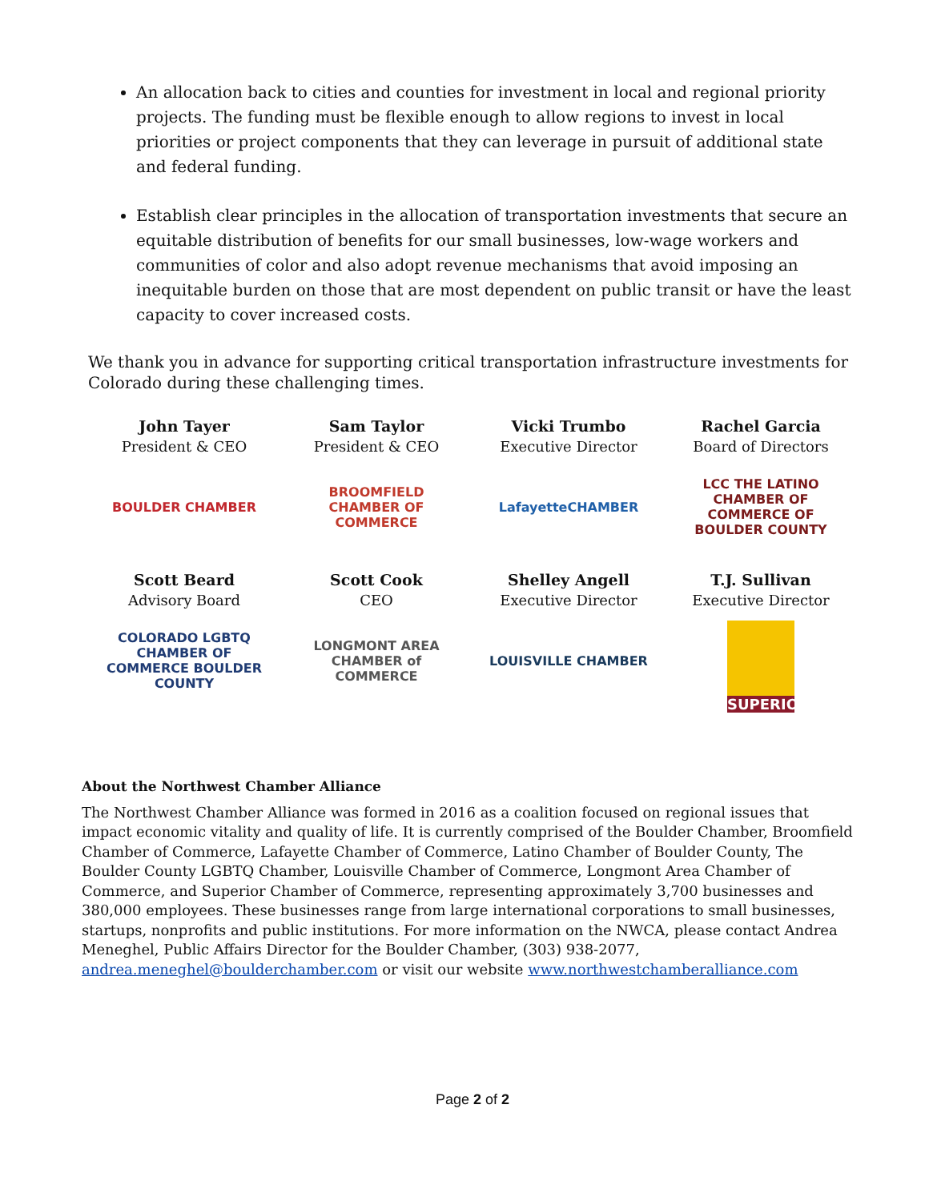An allocation back to cities and counties for investment in local and regional priority projects. The funding must be flexible enough to allow regions to invest in local priorities or project components that they can leverage in pursuit of additional state and federal funding.
Establish clear principles in the allocation of transportation investments that secure an equitable distribution of benefits for our small businesses, low-wage workers and communities of color and also adopt revenue mechanisms that avoid imposing an inequitable burden on those that are most dependent on public transit or have the least capacity to cover increased costs.
We thank you in advance for supporting critical transportation infrastructure investments for Colorado during these challenging times.
John Tayer
President & CEO
BOULDER CHAMBER
Sam Taylor
President & CEO
BROOMFIELD CHAMBER OF COMMERCE
Vicki Trumbo
Executive Director
LafayetteCHAMBER
Rachel Garcia
Board of Directors
LCC THE LATINO CHAMBER OF COMMERCE OF BOULDER COUNTY
Scott Beard
Advisory Board
COLORADO LGBTQ CHAMBER OF COMMERCE BOULDER COUNTY
Scott Cook
CEO
LONGMONT AREA CHAMBER of COMMERCE
Shelley Angell
Executive Director
LOUISVILLE CHAMBER
T.J. Sullivan
Executive Director
SUPERIOR
About the Northwest Chamber Alliance
The Northwest Chamber Alliance was formed in 2016 as a coalition focused on regional issues that impact economic vitality and quality of life. It is currently comprised of the Boulder Chamber, Broomfield Chamber of Commerce, Lafayette Chamber of Commerce, Latino Chamber of Boulder County, The Boulder County LGBTQ Chamber, Louisville Chamber of Commerce, Longmont Area Chamber of Commerce, and Superior Chamber of Commerce, representing approximately 3,700 businesses and 380,000 employees. These businesses range from large international corporations to small businesses, startups, nonprofits and public institutions. For more information on the NWCA, please contact Andrea Meneghel, Public Affairs Director for the Boulder Chamber, (303) 938-2077, andrea.meneghel@boulderchamber.com or visit our website www.northwestchamberalliance.com
Page 2 of 2